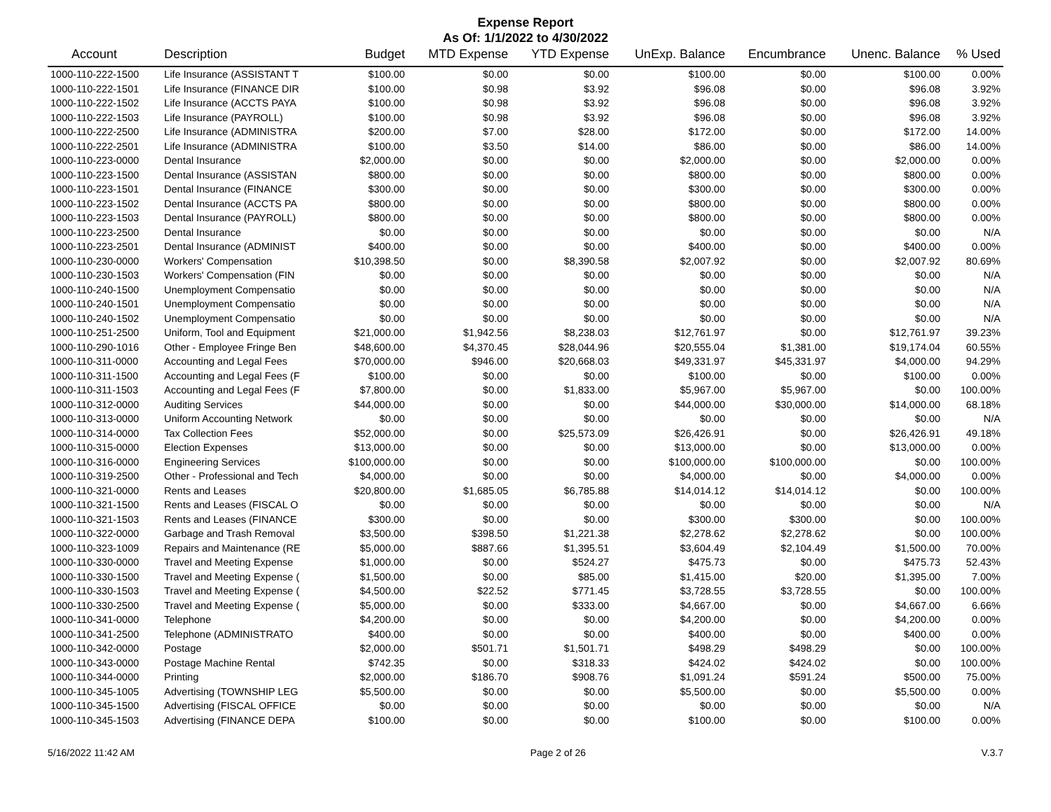Expense Report
As Of: 1/1/2022 to 4/30/2022
| Account | Description | Budget | MTD Expense | YTD Expense | UnExp. Balance | Encumbrance | Unenc. Balance | % Used |
| --- | --- | --- | --- | --- | --- | --- | --- | --- |
| 1000-110-222-1500 | Life Insurance (ASSISTANT T | $100.00 | $0.00 | $0.00 | $100.00 | $0.00 | $100.00 | 0.00% |
| 1000-110-222-1501 | Life Insurance (FINANCE DIR | $100.00 | $0.98 | $3.92 | $96.08 | $0.00 | $96.08 | 3.92% |
| 1000-110-222-1502 | Life Insurance (ACCTS PAYA | $100.00 | $0.98 | $3.92 | $96.08 | $0.00 | $96.08 | 3.92% |
| 1000-110-222-1503 | Life Insurance (PAYROLL) | $100.00 | $0.98 | $3.92 | $96.08 | $0.00 | $96.08 | 3.92% |
| 1000-110-222-2500 | Life Insurance (ADMINISTRA | $200.00 | $7.00 | $28.00 | $172.00 | $0.00 | $172.00 | 14.00% |
| 1000-110-222-2501 | Life Insurance (ADMINISTRA | $100.00 | $3.50 | $14.00 | $86.00 | $0.00 | $86.00 | 14.00% |
| 1000-110-223-0000 | Dental Insurance | $2,000.00 | $0.00 | $0.00 | $2,000.00 | $0.00 | $2,000.00 | 0.00% |
| 1000-110-223-1500 | Dental Insurance (ASSISTAN | $800.00 | $0.00 | $0.00 | $800.00 | $0.00 | $800.00 | 0.00% |
| 1000-110-223-1501 | Dental Insurance (FINANCE | $300.00 | $0.00 | $0.00 | $300.00 | $0.00 | $300.00 | 0.00% |
| 1000-110-223-1502 | Dental Insurance (ACCTS PA | $800.00 | $0.00 | $0.00 | $800.00 | $0.00 | $800.00 | 0.00% |
| 1000-110-223-1503 | Dental Insurance (PAYROLL) | $800.00 | $0.00 | $0.00 | $800.00 | $0.00 | $800.00 | 0.00% |
| 1000-110-223-2500 | Dental Insurance | $0.00 | $0.00 | $0.00 | $0.00 | $0.00 | $0.00 | N/A |
| 1000-110-223-2501 | Dental Insurance (ADMINIST | $400.00 | $0.00 | $0.00 | $400.00 | $0.00 | $400.00 | 0.00% |
| 1000-110-230-0000 | Workers' Compensation | $10,398.50 | $0.00 | $8,390.58 | $2,007.92 | $0.00 | $2,007.92 | 80.69% |
| 1000-110-230-1503 | Workers' Compensation (FIN | $0.00 | $0.00 | $0.00 | $0.00 | $0.00 | $0.00 | N/A |
| 1000-110-240-1500 | Unemployment Compensatio | $0.00 | $0.00 | $0.00 | $0.00 | $0.00 | $0.00 | N/A |
| 1000-110-240-1501 | Unemployment Compensatio | $0.00 | $0.00 | $0.00 | $0.00 | $0.00 | $0.00 | N/A |
| 1000-110-240-1502 | Unemployment Compensatio | $0.00 | $0.00 | $0.00 | $0.00 | $0.00 | $0.00 | N/A |
| 1000-110-251-2500 | Uniform, Tool and Equipment | $21,000.00 | $1,942.56 | $8,238.03 | $12,761.97 | $0.00 | $12,761.97 | 39.23% |
| 1000-110-290-1016 | Other - Employee Fringe Ben | $48,600.00 | $4,370.45 | $28,044.96 | $20,555.04 | $1,381.00 | $19,174.04 | 60.55% |
| 1000-110-311-0000 | Accounting and Legal Fees | $70,000.00 | $946.00 | $20,668.03 | $49,331.97 | $45,331.97 | $4,000.00 | 94.29% |
| 1000-110-311-1500 | Accounting and Legal Fees (F | $100.00 | $0.00 | $0.00 | $100.00 | $0.00 | $100.00 | 0.00% |
| 1000-110-311-1503 | Accounting and Legal Fees (F | $7,800.00 | $0.00 | $1,833.00 | $5,967.00 | $5,967.00 | $0.00 | 100.00% |
| 1000-110-312-0000 | Auditing Services | $44,000.00 | $0.00 | $0.00 | $44,000.00 | $30,000.00 | $14,000.00 | 68.18% |
| 1000-110-313-0000 | Uniform Accounting Network | $0.00 | $0.00 | $0.00 | $0.00 | $0.00 | $0.00 | N/A |
| 1000-110-314-0000 | Tax Collection Fees | $52,000.00 | $0.00 | $25,573.09 | $26,426.91 | $0.00 | $26,426.91 | 49.18% |
| 1000-110-315-0000 | Election Expenses | $13,000.00 | $0.00 | $0.00 | $13,000.00 | $0.00 | $13,000.00 | 0.00% |
| 1000-110-316-0000 | Engineering Services | $100,000.00 | $0.00 | $0.00 | $100,000.00 | $100,000.00 | $0.00 | 100.00% |
| 1000-110-319-2500 | Other - Professional and Tech | $4,000.00 | $0.00 | $0.00 | $4,000.00 | $0.00 | $4,000.00 | 0.00% |
| 1000-110-321-0000 | Rents and Leases | $20,800.00 | $1,685.05 | $6,785.88 | $14,014.12 | $14,014.12 | $0.00 | 100.00% |
| 1000-110-321-1500 | Rents and Leases (FISCAL O | $0.00 | $0.00 | $0.00 | $0.00 | $0.00 | $0.00 | N/A |
| 1000-110-321-1503 | Rents and Leases (FINANCE | $300.00 | $0.00 | $0.00 | $300.00 | $300.00 | $0.00 | 100.00% |
| 1000-110-322-0000 | Garbage and Trash Removal | $3,500.00 | $398.50 | $1,221.38 | $2,278.62 | $2,278.62 | $0.00 | 100.00% |
| 1000-110-323-1009 | Repairs and Maintenance (RE | $5,000.00 | $887.66 | $1,395.51 | $3,604.49 | $2,104.49 | $1,500.00 | 70.00% |
| 1000-110-330-0000 | Travel and Meeting Expense | $1,000.00 | $0.00 | $524.27 | $475.73 | $0.00 | $475.73 | 52.43% |
| 1000-110-330-1500 | Travel and Meeting Expense ( | $1,500.00 | $0.00 | $85.00 | $1,415.00 | $20.00 | $1,395.00 | 7.00% |
| 1000-110-330-1503 | Travel and Meeting Expense ( | $4,500.00 | $22.52 | $771.45 | $3,728.55 | $3,728.55 | $0.00 | 100.00% |
| 1000-110-330-2500 | Travel and Meeting Expense ( | $5,000.00 | $0.00 | $333.00 | $4,667.00 | $0.00 | $4,667.00 | 6.66% |
| 1000-110-341-0000 | Telephone | $4,200.00 | $0.00 | $0.00 | $4,200.00 | $0.00 | $4,200.00 | 0.00% |
| 1000-110-341-2500 | Telephone (ADMINISTRATO | $400.00 | $0.00 | $0.00 | $400.00 | $0.00 | $400.00 | 0.00% |
| 1000-110-342-0000 | Postage | $2,000.00 | $501.71 | $1,501.71 | $498.29 | $498.29 | $0.00 | 100.00% |
| 1000-110-343-0000 | Postage Machine Rental | $742.35 | $0.00 | $318.33 | $424.02 | $424.02 | $0.00 | 100.00% |
| 1000-110-344-0000 | Printing | $2,000.00 | $186.70 | $908.76 | $1,091.24 | $591.24 | $500.00 | 75.00% |
| 1000-110-345-1005 | Advertising (TOWNSHIP LEG | $5,500.00 | $0.00 | $0.00 | $5,500.00 | $0.00 | $5,500.00 | 0.00% |
| 1000-110-345-1500 | Advertising (FISCAL OFFICE | $0.00 | $0.00 | $0.00 | $0.00 | $0.00 | $0.00 | N/A |
| 1000-110-345-1503 | Advertising (FINANCE DEPA | $100.00 | $0.00 | $0.00 | $100.00 | $0.00 | $100.00 | 0.00% |
5/16/2022 11:42 AM Page 2 of 26 V.3.7